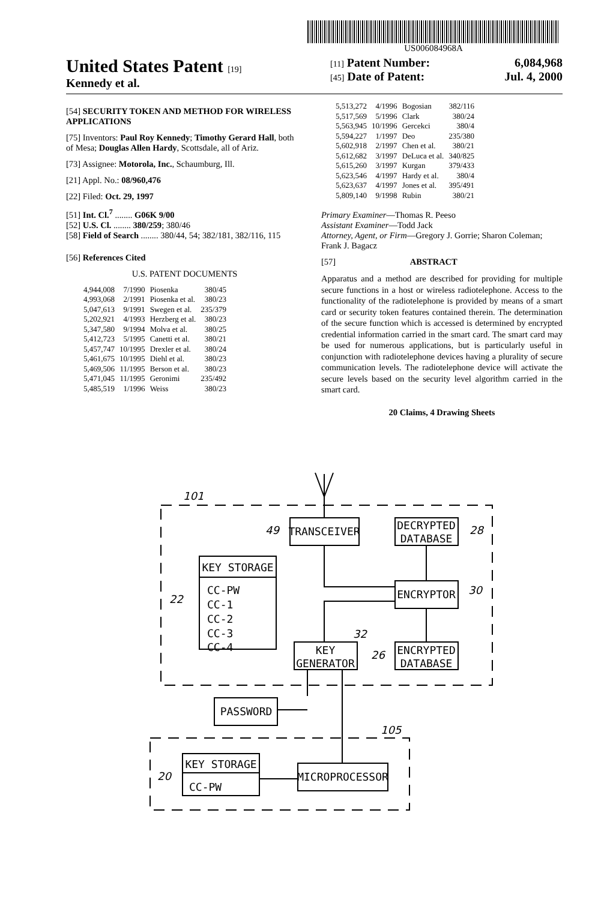US006084968A
United States Patent [19]
Kennedy et al.
[11] Patent Number: 6,084,968
[45] Date of Patent: Jul. 4, 2000
[54] SECURITY TOKEN AND METHOD FOR WIRELESS APPLICATIONS
[75] Inventors: Paul Roy Kennedy; Timothy Gerard Hall, both of Mesa; Douglas Allen Hardy, Scottsdale, all of Ariz.
[73] Assignee: Motorola, Inc., Schaumburg, Ill.
[21] Appl. No.: 08/960,476
[22] Filed: Oct. 29, 1997
[51] Int. Cl.<sup>7</sup> ........ G06K 9/00
[52] U.S. Cl. ........ 380/259; 380/46
[58] Field of Search ........ 380/44, 54; 382/181, 382/116, 115
[56] References Cited
U.S. PATENT DOCUMENTS
| 4,944,008 | 7/1990 | Piosenka | 380/45 |
| 4,993,068 | 2/1991 | Piosenka et al. | 380/23 |
| 5,047,613 | 9/1991 | Swegen et al. | 235/379 |
| 5,202,921 | 4/1993 | Herzberg et al. | 380/23 |
| 5,347,580 | 9/1994 | Molva et al. | 380/25 |
| 5,412,723 | 5/1995 | Canetti et al. | 380/21 |
| 5,457,747 | 10/1995 | Drexler et al. | 380/24 |
| 5,461,675 | 10/1995 | Diehl et al. | 380/23 |
| 5,469,506 | 11/1995 | Berson et al. | 380/23 |
| 5,471,045 | 11/1995 | Geronimi | 235/492 |
| 5,485,519 | 1/1996 | Weiss | 380/23 |
| 5,513,272 | 4/1996 | Bogosian | 382/116 |
| 5,517,569 | 5/1996 | Clark | 380/24 |
| 5,563,945 | 10/1996 | Gercekci | 380/4 |
| 5,594,227 | 1/1997 | Deo | 235/380 |
| 5,602,918 | 2/1997 | Chen et al. | 380/21 |
| 5,612,682 | 3/1997 | DeLuca et al. | 340/825 |
| 5,615,260 | 3/1997 | Kurgan | 379/433 |
| 5,623,546 | 4/1997 | Hardy et al. | 380/4 |
| 5,623,637 | 4/1997 | Jones et al. | 395/491 |
| 5,809,140 | 9/1998 | Rubin | 380/21 |
Primary Examiner—Thomas R. Peeso
Assistant Examiner—Todd Jack
Attorney, Agent, or Firm—Gregory J. Gorrie; Sharon Coleman; Frank J. Bagacz
[57] ABSTRACT
Apparatus and a method are described for providing for multiple secure functions in a host or wireless radiotelephone. Access to the functionality of the radiotelephone is provided by means of a smart card or security token features contained therein. The determination of the secure function which is accessed is determined by encrypted credential information carried in the smart card. The smart card may be used for numerous applications, but is particularly useful in conjunction with radiotelephone devices having a plurality of secure communication levels. The radiotelephone device will activate the secure levels based on the security level algorithm carried in the smart card.
20 Claims, 4 Drawing Sheets
TRANSCEIVER
DECRYPTED
DATABASE
KEY STORAGE
ENCRYPTOR
KEY
GENERATOR
ENCRYPTED
DATABASE
PASSWORD
KEY STORAGE
MICROPROCESSOR
CC-PW
CC-1
CC-2
CC-3
CC-4
CC-PW
101
49
28
22
30
32
26
105
20